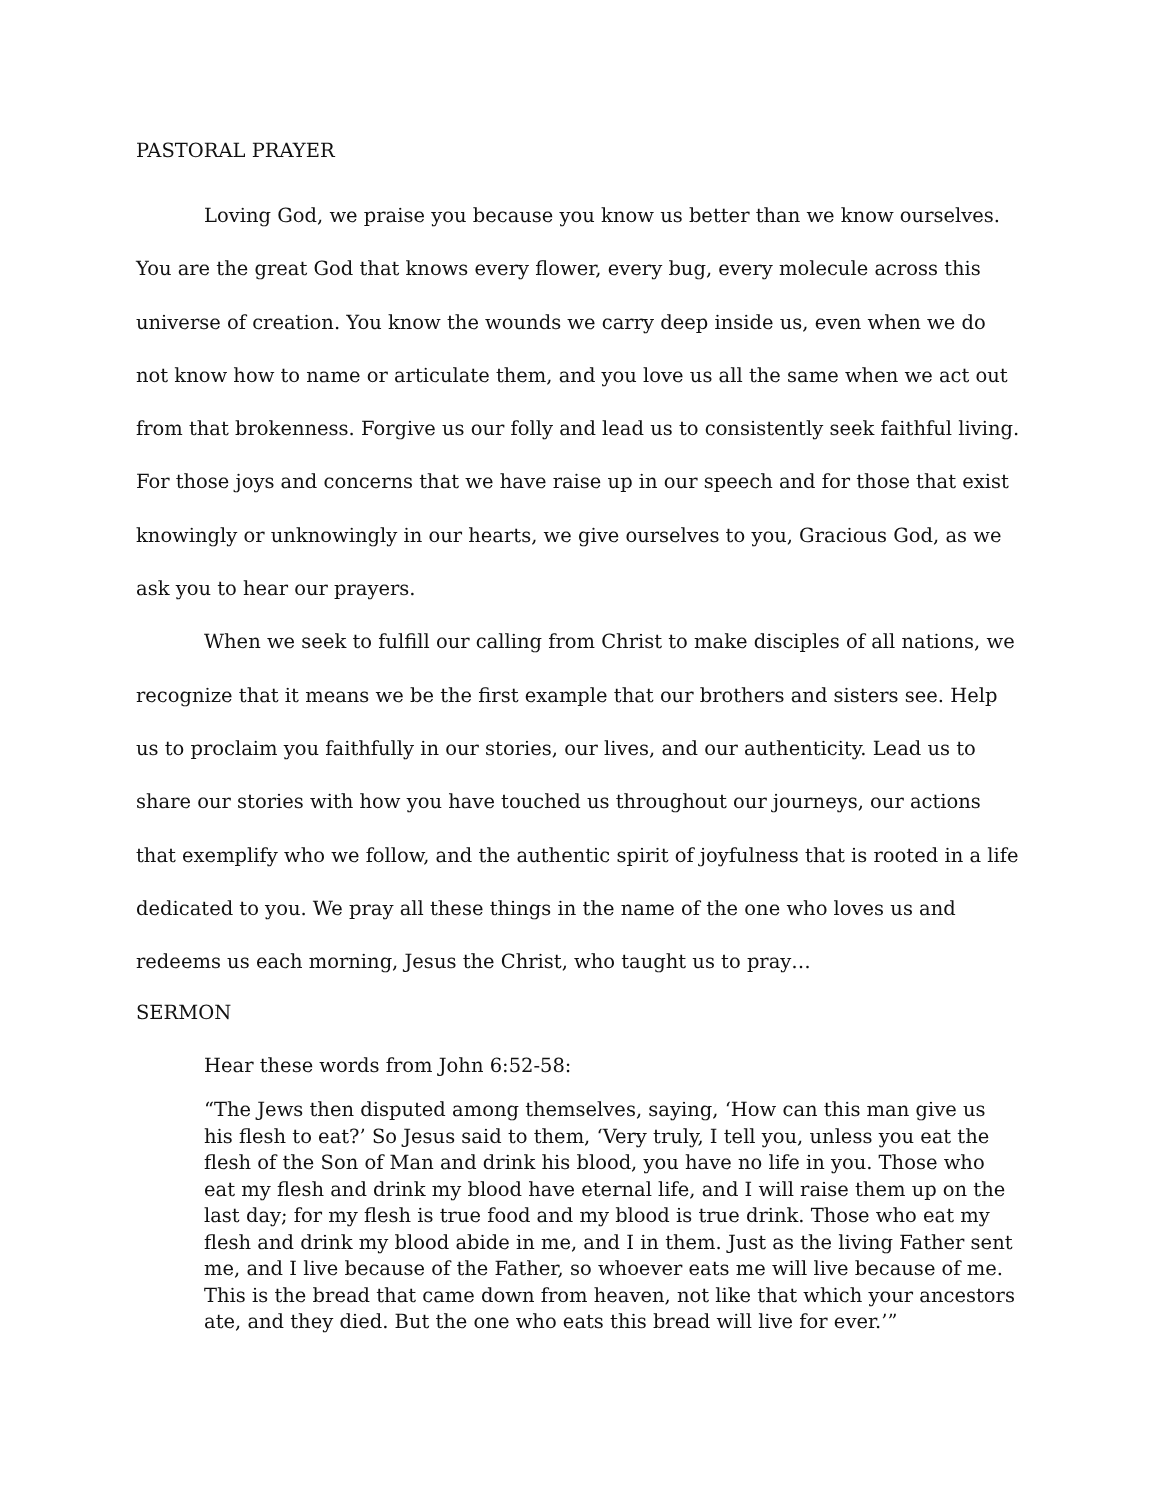PASTORAL PRAYER
Loving God, we praise you because you know us better than we know ourselves. You are the great God that knows every flower, every bug, every molecule across this universe of creation. You know the wounds we carry deep inside us, even when we do not know how to name or articulate them, and you love us all the same when we act out from that brokenness. Forgive us our folly and lead us to consistently seek faithful living. For those joys and concerns that we have raise up in our speech and for those that exist knowingly or unknowingly in our hearts, we give ourselves to you, Gracious God, as we ask you to hear our prayers.
When we seek to fulfill our calling from Christ to make disciples of all nations, we recognize that it means we be the first example that our brothers and sisters see. Help us to proclaim you faithfully in our stories, our lives, and our authenticity. Lead us to share our stories with how you have touched us throughout our journeys, our actions that exemplify who we follow, and the authentic spirit of joyfulness that is rooted in a life dedicated to you. We pray all these things in the name of the one who loves us and redeems us each morning, Jesus the Christ, who taught us to pray…
SERMON
Hear these words from John 6:52-58:
“The Jews then disputed among themselves, saying, ‘How can this man give us his flesh to eat?’ So Jesus said to them, ‘Very truly, I tell you, unless you eat the flesh of the Son of Man and drink his blood, you have no life in you. Those who eat my flesh and drink my blood have eternal life, and I will raise them up on the last day; for my flesh is true food and my blood is true drink. Those who eat my flesh and drink my blood abide in me, and I in them. Just as the living Father sent me, and I live because of the Father, so whoever eats me will live because of me. This is the bread that came down from heaven, not like that which your ancestors ate, and they died. But the one who eats this bread will live for ever.’”